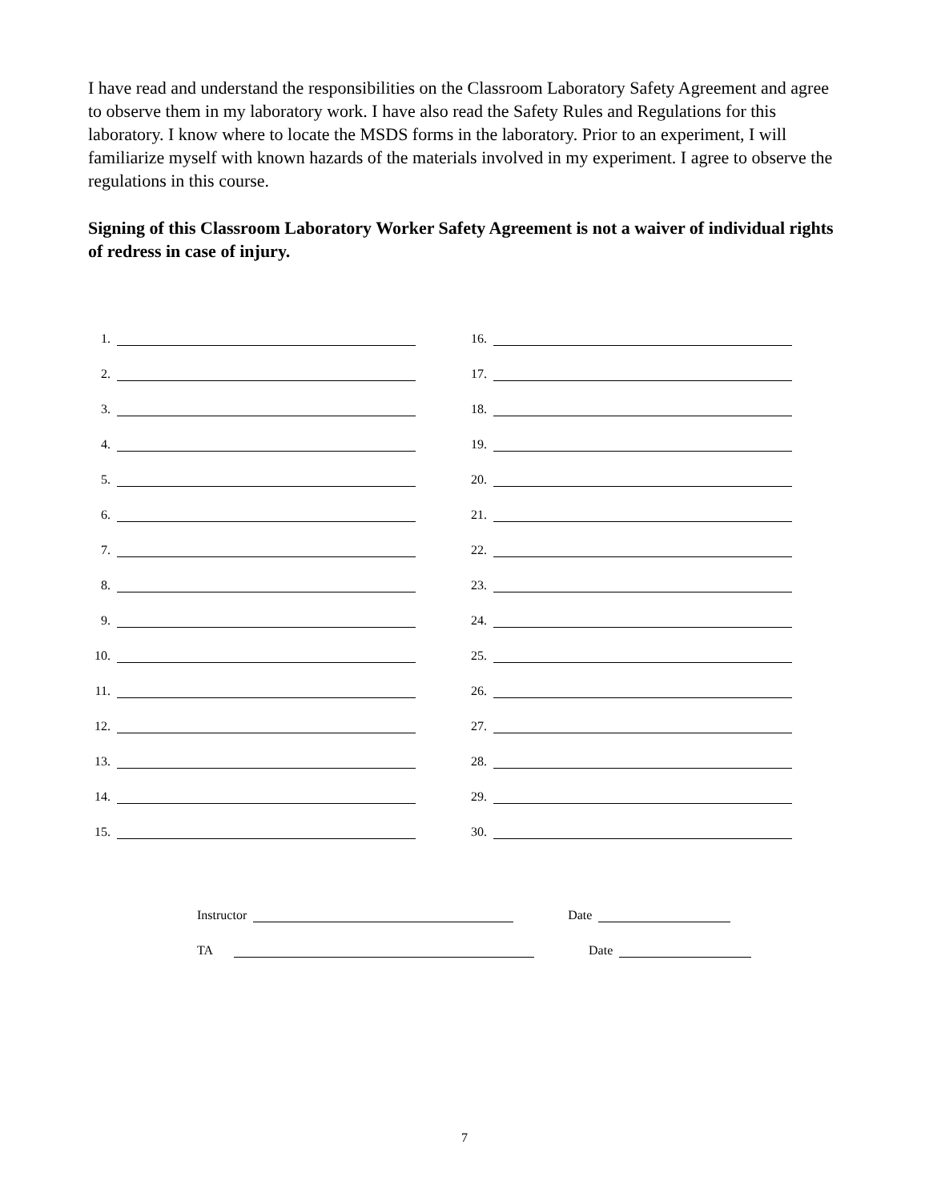I have read and understand the responsibilities on the Classroom Laboratory Safety Agreement and agree to observe them in my laboratory work. I have also read the Safety Rules and Regulations for this laboratory. I know where to locate the MSDS forms in the laboratory. Prior to an experiment, I will familiarize myself with known hazards of the materials involved in my experiment. I agree to observe the regulations in this course.
Signing of this Classroom Laboratory Worker Safety Agreement is not a waiver of individual rights of redress in case of injury.
1.
2.
3.
4.
5.
6.
7.
8.
9.
10.
11.
12.
13.
14.
15.
16.
17.
18.
19.
20.
21.
22.
23.
24.
25.
26.
27.
28.
29.
30.
Instructor Date
TA Date
7